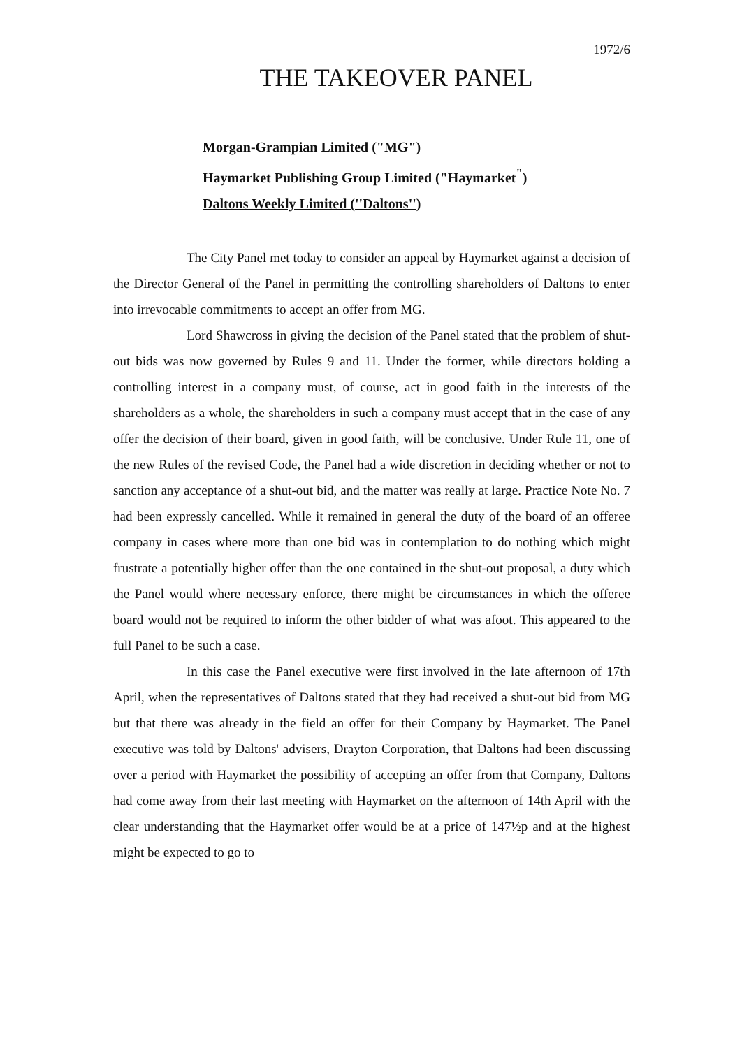1972/6
THE TAKEOVER PANEL
Morgan-Grampian Limited ("MG")
Haymarket Publishing Group Limited ("Haymarket<sup>"</sup>)
Daltons Weekly Limited (''Daltons'')
The City Panel met today to consider an appeal by Haymarket against a decision of the Director General of the Panel in permitting the controlling shareholders of Daltons to enter into irrevocable commitments to accept an offer from MG.
Lord Shawcross in giving the decision of the Panel stated that the problem of shut-out bids was now governed by Rules 9 and 11. Under the former, while directors holding a controlling interest in a company must, of course, act in good faith in the interests of the shareholders as a whole, the shareholders in such a company must accept that in the case of any offer the decision of their board, given in good faith, will be conclusive. Under Rule 11, one of the new Rules of the revised Code, the Panel had a wide discretion in deciding whether or not to sanction any acceptance of a shut-out bid, and the matter was really at large. Practice Note No. 7 had been expressly cancelled. While it remained in general the duty of the board of an offeree company in cases where more than one bid was in contemplation to do nothing which might frustrate a potentially higher offer than the one contained in the shut-out proposal, a duty which the Panel would where necessary enforce, there might be circumstances in which the offeree board would not be required to inform the other bidder of what was afoot. This appeared to the full Panel to be such a case.
In this case the Panel executive were first involved in the late afternoon of 17th April, when the representatives of Daltons stated that they had received a shut-out bid from MG but that there was already in the field an offer for their Company by Haymarket. The Panel executive was told by Daltons' advisers, Drayton Corporation, that Daltons had been discussing over a period with Haymarket the possibility of accepting an offer from that Company, Daltons had come away from their last meeting with Haymarket on the afternoon of 14th April with the clear understanding that the Haymarket offer would be at a price of 147½p and at the highest might be expected to go to